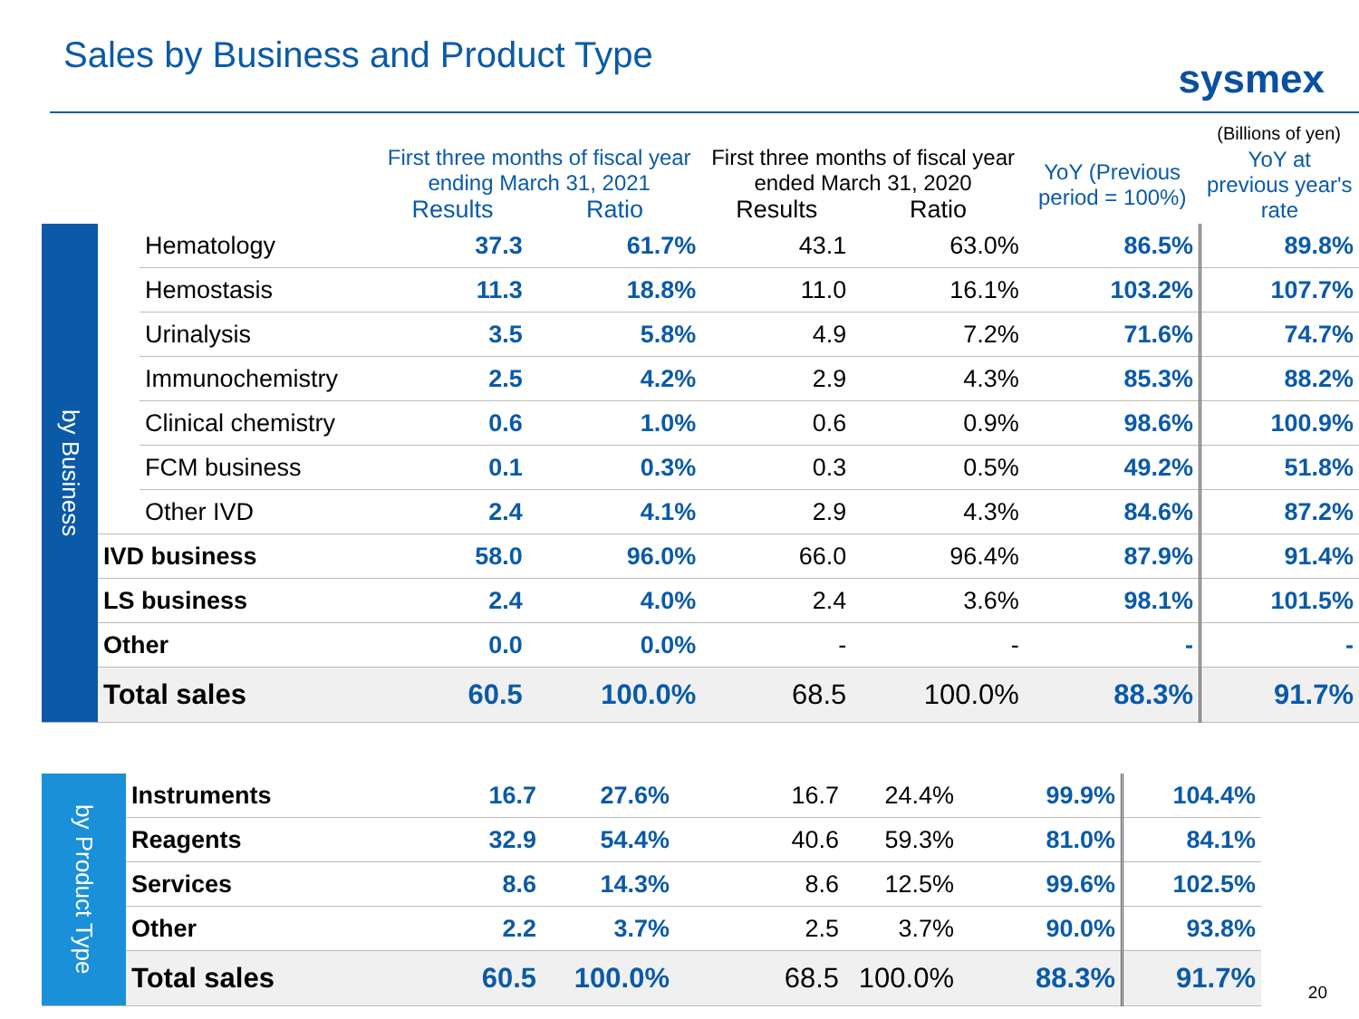Sales by Business and Product Type
sysmex
(Billions of yen)
| | | | First three months of fiscal year ending March 31, 2021 | | First three months of fiscal year ended March 31, 2020 | | YoY (Previous period = 100%) | YoY at previous year's rate |
| --- | --- | --- | --- | --- | --- | --- | --- | --- |
| | | | Results | Ratio | Results | Ratio | | |
| by Business | | Hematology | 37.3 | 61.7% | 43.1 | 63.0% | 86.5% | 89.8% |
| | | Hemostasis | 11.3 | 18.8% | 11.0 | 16.1% | 103.2% | 107.7% |
| | | Urinalysis | 3.5 | 5.8% | 4.9 | 7.2% | 71.6% | 74.7% |
| | | Immunochemistry | 2.5 | 4.2% | 2.9 | 4.3% | 85.3% | 88.2% |
| | | Clinical chemistry | 0.6 | 1.0% | 0.6 | 0.9% | 98.6% | 100.9% |
| | | FCM business | 0.1 | 0.3% | 0.3 | 0.5% | 49.2% | 51.8% |
| | | Other IVD | 2.4 | 4.1% | 2.9 | 4.3% | 84.6% | 87.2% |
| | IVD business | | 58.0 | 96.0% | 66.0 | 96.4% | 87.9% | 91.4% |
| | LS business | | 2.4 | 4.0% | 2.4 | 3.6% | 98.1% | 101.5% |
| | Other | | 0.0 | 0.0% | - | - | - | - |
| | Total sales | | 60.5 | 100.0% | 68.5 | 100.0% | 88.3% | 91.7% |
| by Product Type | Instruments | 16.7 | 27.6% | 16.7 | 24.4% | 99.9% | 104.4% |
| | Reagents | 32.9 | 54.4% | 40.6 | 59.3% | 81.0% | 84.1% |
| | Services | 8.6 | 14.3% | 8.6 | 12.5% | 99.6% | 102.5% |
| | Other | 2.2 | 3.7% | 2.5 | 3.7% | 90.0% | 93.8% |
| | Total sales | 60.5 | 100.0% | 68.5 | 100.0% | 88.3% | 91.7% |
20